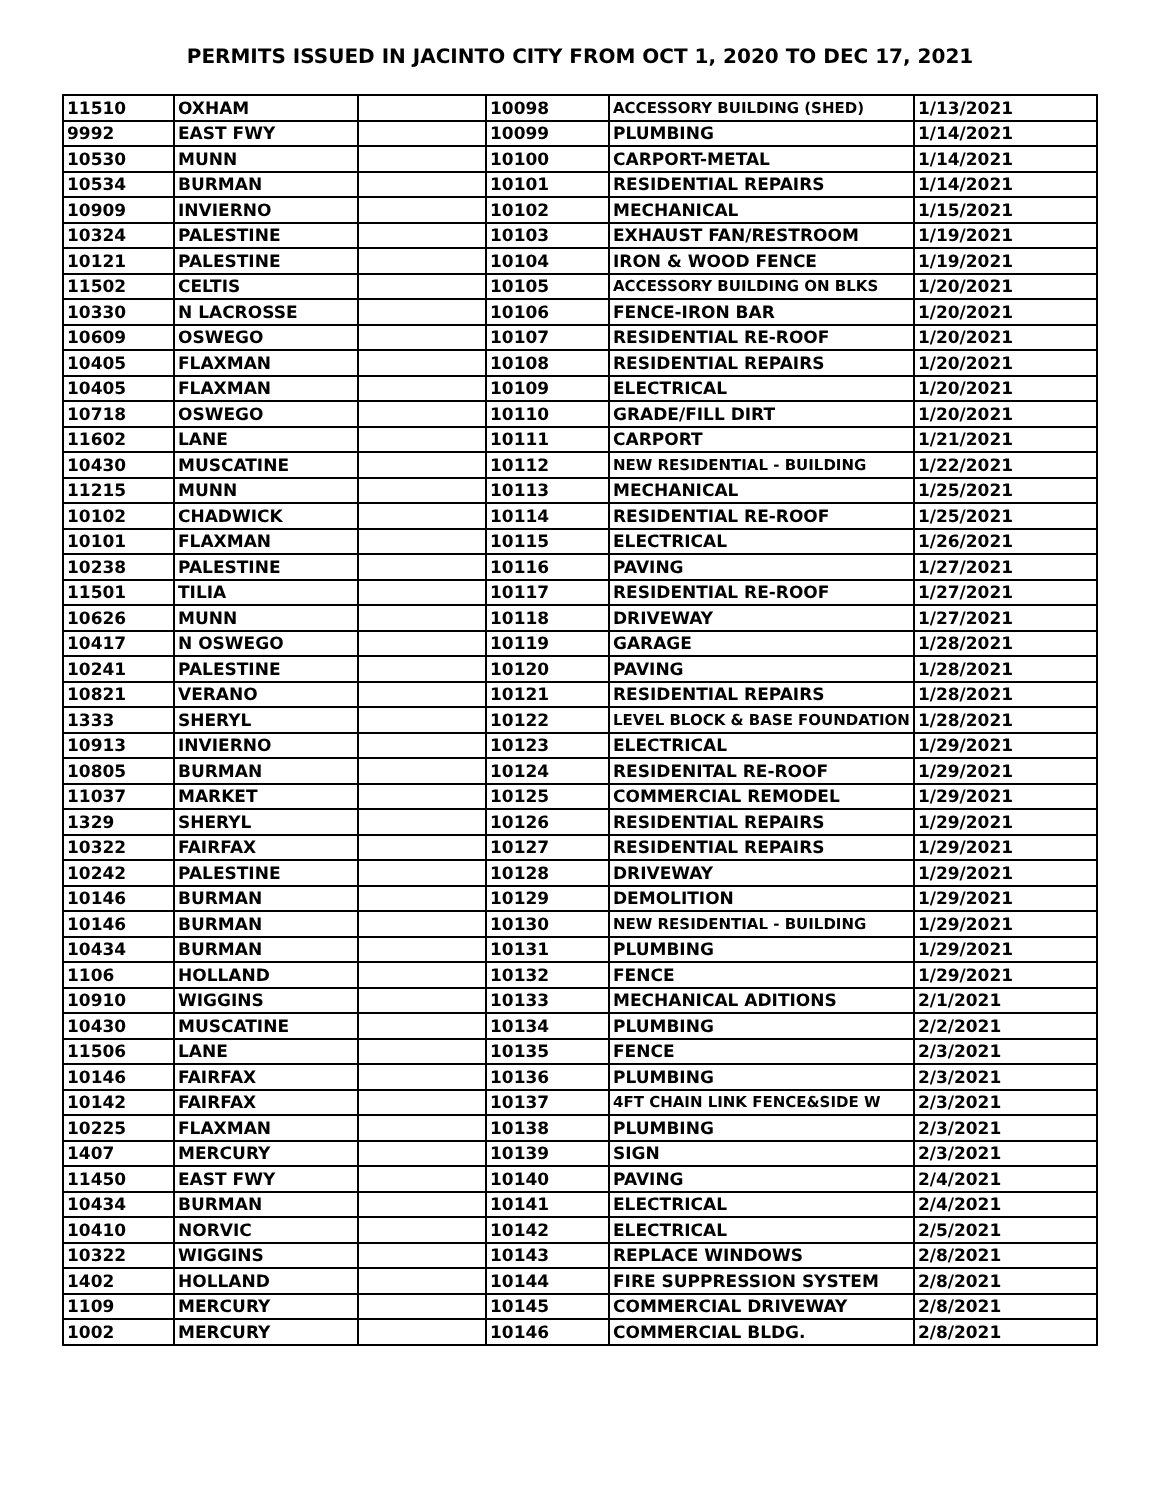PERMITS ISSUED IN JACINTO CITY FROM OCT 1, 2020 TO DEC 17, 2021
| 11510 | OXHAM | | 10098 | ACCESSORY BUILDING (SHED) | 1/13/2021 |
| 9992 | EAST FWY | | 10099 | PLUMBING | 1/14/2021 |
| 10530 | MUNN | | 10100 | CARPORT-METAL | 1/14/2021 |
| 10534 | BURMAN | | 10101 | RESIDENTIAL REPAIRS | 1/14/2021 |
| 10909 | INVIERNO | | 10102 | MECHANICAL | 1/15/2021 |
| 10324 | PALESTINE | | 10103 | EXHAUST FAN/RESTROOM | 1/19/2021 |
| 10121 | PALESTINE | | 10104 | IRON & WOOD FENCE | 1/19/2021 |
| 11502 | CELTIS | | 10105 | ACCESSORY BUILDING ON BLKS | 1/20/2021 |
| 10330 | N LACROSSE | | 10106 | FENCE-IRON BAR | 1/20/2021 |
| 10609 | OSWEGO | | 10107 | RESIDENTIAL RE-ROOF | 1/20/2021 |
| 10405 | FLAXMAN | | 10108 | RESIDENTIAL REPAIRS | 1/20/2021 |
| 10405 | FLAXMAN | | 10109 | ELECTRICAL | 1/20/2021 |
| 10718 | OSWEGO | | 10110 | GRADE/FILL DIRT | 1/20/2021 |
| 11602 | LANE | | 10111 | CARPORT | 1/21/2021 |
| 10430 | MUSCATINE | | 10112 | NEW RESIDENTIAL - BUILDING | 1/22/2021 |
| 11215 | MUNN | | 10113 | MECHANICAL | 1/25/2021 |
| 10102 | CHADWICK | | 10114 | RESIDENTIAL RE-ROOF | 1/25/2021 |
| 10101 | FLAXMAN | | 10115 | ELECTRICAL | 1/26/2021 |
| 10238 | PALESTINE | | 10116 | PAVING | 1/27/2021 |
| 11501 | TILIA | | 10117 | RESIDENTIAL RE-ROOF | 1/27/2021 |
| 10626 | MUNN | | 10118 | DRIVEWAY | 1/27/2021 |
| 10417 | N OSWEGO | | 10119 | GARAGE | 1/28/2021 |
| 10241 | PALESTINE | | 10120 | PAVING | 1/28/2021 |
| 10821 | VERANO | | 10121 | RESIDENTIAL REPAIRS | 1/28/2021 |
| 1333 | SHERYL | | 10122 | LEVEL BLOCK & BASE FOUNDATION | 1/28/2021 |
| 10913 | INVIERNO | | 10123 | ELECTRICAL | 1/29/2021 |
| 10805 | BURMAN | | 10124 | RESIDENITAL RE-ROOF | 1/29/2021 |
| 11037 | MARKET | | 10125 | COMMERCIAL REMODEL | 1/29/2021 |
| 1329 | SHERYL | | 10126 | RESIDENTIAL REPAIRS | 1/29/2021 |
| 10322 | FAIRFAX | | 10127 | RESIDENTIAL REPAIRS | 1/29/2021 |
| 10242 | PALESTINE | | 10128 | DRIVEWAY | 1/29/2021 |
| 10146 | BURMAN | | 10129 | DEMOLITION | 1/29/2021 |
| 10146 | BURMAN | | 10130 | NEW RESIDENTIAL - BUILDING | 1/29/2021 |
| 10434 | BURMAN | | 10131 | PLUMBING | 1/29/2021 |
| 1106 | HOLLAND | | 10132 | FENCE | 1/29/2021 |
| 10910 | WIGGINS | | 10133 | MECHANICAL ADITIONS | 2/1/2021 |
| 10430 | MUSCATINE | | 10134 | PLUMBING | 2/2/2021 |
| 11506 | LANE | | 10135 | FENCE | 2/3/2021 |
| 10146 | FAIRFAX | | 10136 | PLUMBING | 2/3/2021 |
| 10142 | FAIRFAX | | 10137 | 4FT CHAIN LINK FENCE&SIDE W | 2/3/2021 |
| 10225 | FLAXMAN | | 10138 | PLUMBING | 2/3/2021 |
| 1407 | MERCURY | | 10139 | SIGN | 2/3/2021 |
| 11450 | EAST FWY | | 10140 | PAVING | 2/4/2021 |
| 10434 | BURMAN | | 10141 | ELECTRICAL | 2/4/2021 |
| 10410 | NORVIC | | 10142 | ELECTRICAL | 2/5/2021 |
| 10322 | WIGGINS | | 10143 | REPLACE WINDOWS | 2/8/2021 |
| 1402 | HOLLAND | | 10144 | FIRE SUPPRESSION SYSTEM | 2/8/2021 |
| 1109 | MERCURY | | 10145 | COMMERCIAL DRIVEWAY | 2/8/2021 |
| 1002 | MERCURY | | 10146 | COMMERCIAL BLDG. | 2/8/2021 |